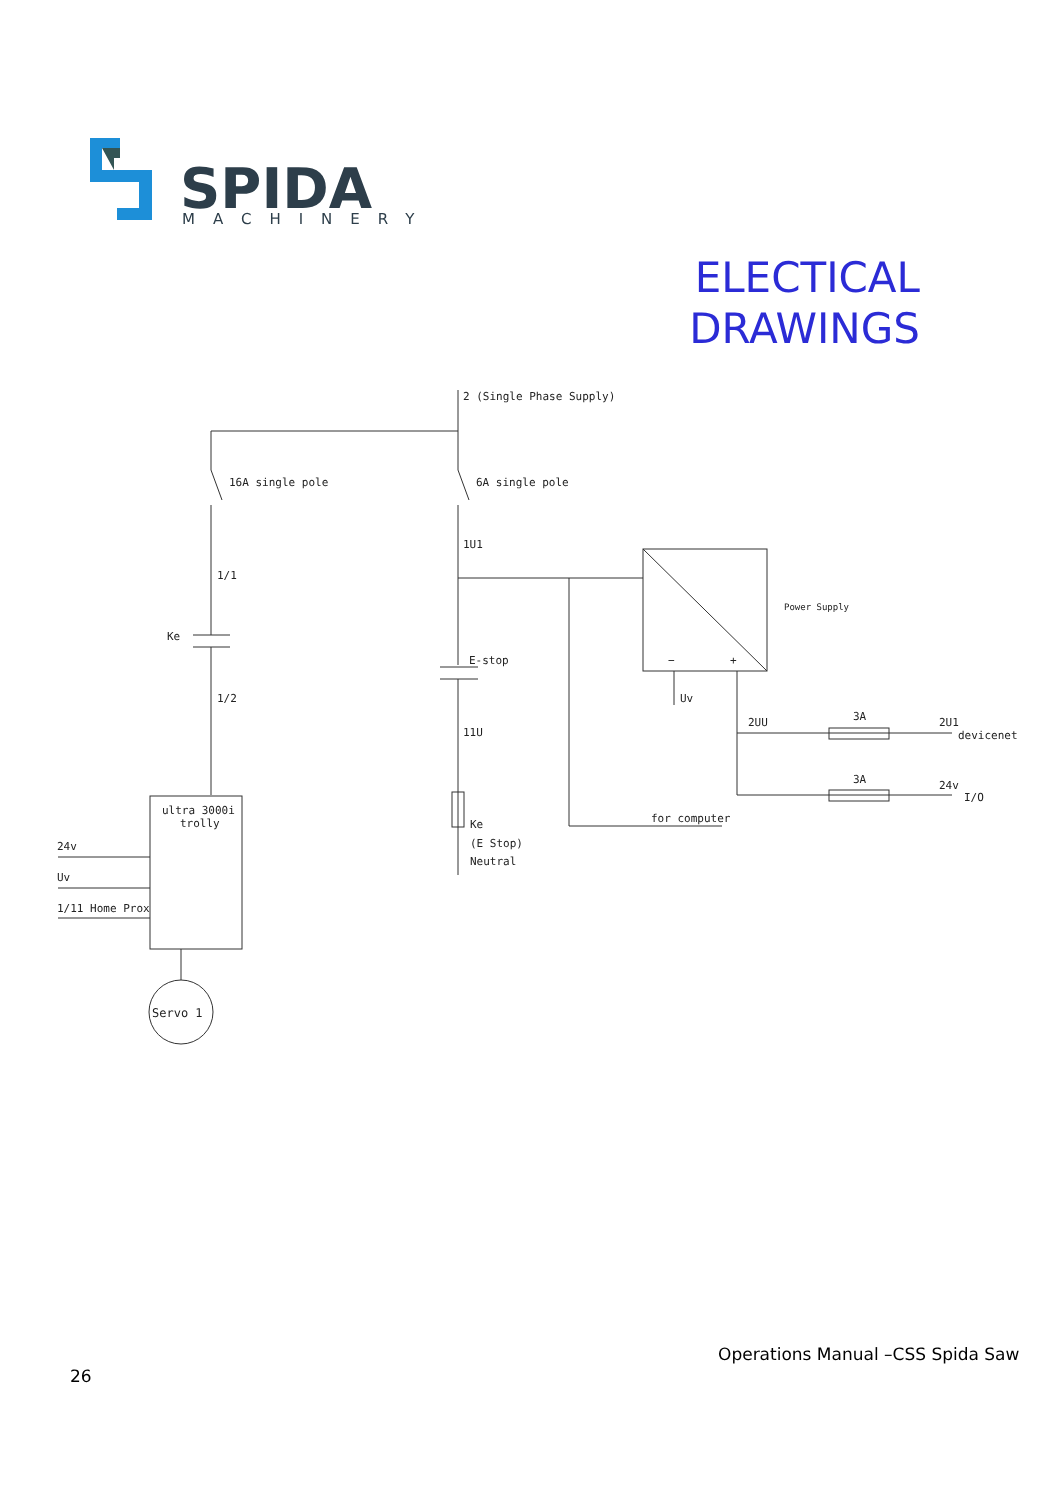SPIDA
MACHINERY
ELECTICAL
DRAWINGS
2 (Single Phase Supply)
16A single pole
6A single pole
1U1
1/1
Ke
E-stop
1/2
11U
Power Supply
−
+
Uv
2UU
3A
2U1
devicenet
3A
24v
I/O
for computer
Ke
(E Stop)
Neutral
ultra 3000i
trolly
24v
Uv
1/11 Home Prox
Servo 1
Operations Manual –CSS Spida Saw
26